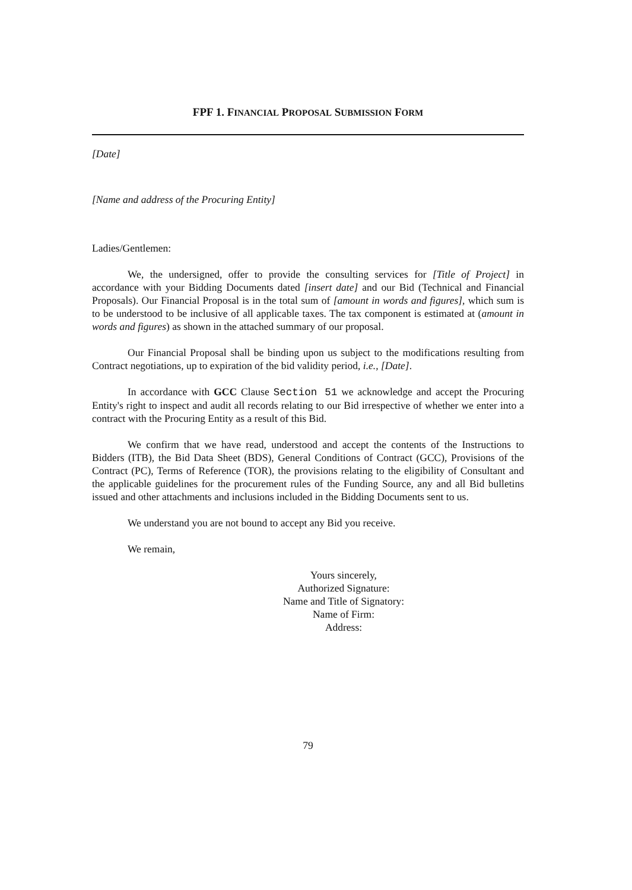FPF 1. FINANCIAL PROPOSAL SUBMISSION FORM
[Date]
[Name and address of the Procuring Entity]
Ladies/Gentlemen:
We, the undersigned, offer to provide the consulting services for [Title of Project] in accordance with your Bidding Documents dated [insert date] and our Bid (Technical and Financial Proposals). Our Financial Proposal is in the total sum of [amount in words and figures], which sum is to be understood to be inclusive of all applicable taxes. The tax component is estimated at (amount in words and figures) as shown in the attached summary of our proposal.
Our Financial Proposal shall be binding upon us subject to the modifications resulting from Contract negotiations, up to expiration of the bid validity period, i.e., [Date].
In accordance with GCC Clause Section 51 we acknowledge and accept the Procuring Entity's right to inspect and audit all records relating to our Bid irrespective of whether we enter into a contract with the Procuring Entity as a result of this Bid.
We confirm that we have read, understood and accept the contents of the Instructions to Bidders (ITB), the Bid Data Sheet (BDS), General Conditions of Contract (GCC), Provisions of the Contract (PC), Terms of Reference (TOR), the provisions relating to the eligibility of Consultant and the applicable guidelines for the procurement rules of the Funding Source, any and all Bid bulletins issued and other attachments and inclusions included in the Bidding Documents sent to us.
We understand you are not bound to accept any Bid you receive.
We remain,
Yours sincerely,
Authorized Signature:
Name and Title of Signatory:
Name of Firm:
Address:
79